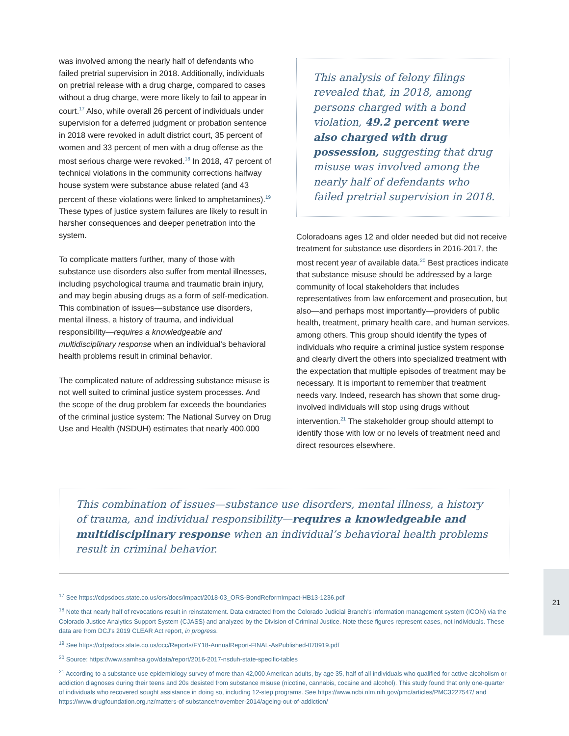was involved among the nearly half of defendants who failed pretrial supervision in 2018. Additionally, individuals on pretrial release with a drug charge, compared to cases without a drug charge, were more likely to fail to appear in court.<sup>17</sup> Also, while overall 26 percent of individuals under supervision for a deferred judgment or probation sentence in 2018 were revoked in adult district court, 35 percent of women and 33 percent of men with a drug offense as the most serious charge were revoked.<sup>18</sup> In 2018, 47 percent of technical violations in the community corrections halfway house system were substance abuse related (and 43 percent of these violations were linked to amphetamines).<sup>19</sup> These types of justice system failures are likely to result in harsher consequences and deeper penetration into the system.
To complicate matters further, many of those with substance use disorders also suffer from mental illnesses, including psychological trauma and traumatic brain injury, and may begin abusing drugs as a form of self-medication. This combination of issues—substance use disorders, mental illness, a history of trauma, and individual responsibility—requires a knowledgeable and multidisciplinary response when an individual’s behavioral health problems result in criminal behavior.
The complicated nature of addressing substance misuse is not well suited to criminal justice system processes. And the scope of the drug problem far exceeds the boundaries of the criminal justice system: The National Survey on Drug Use and Health (NSDUH) estimates that nearly 400,000
This analysis of felony filings revealed that, in 2018, among persons charged with a bond violation, 49.2 percent were also charged with drug possession, suggesting that drug misuse was involved among the nearly half of defendants who failed pretrial supervision in 2018.
Coloradoans ages 12 and older needed but did not receive treatment for substance use disorders in 2016-2017, the most recent year of available data.<sup>20</sup> Best practices indicate that substance misuse should be addressed by a large community of local stakeholders that includes representatives from law enforcement and prosecution, but also—and perhaps most importantly—providers of public health, treatment, primary health care, and human services, among others. This group should identify the types of individuals who require a criminal justice system response and clearly divert the others into specialized treatment with the expectation that multiple episodes of treatment may be necessary. It is important to remember that treatment needs vary. Indeed, research has shown that some drug-involved individuals will stop using drugs without intervention.<sup>21</sup> The stakeholder group should attempt to identify those with low or no levels of treatment need and direct resources elsewhere.
This combination of issues—substance use disorders, mental illness, a history of trauma, and individual responsibility—requires a knowledgeable and multidisciplinary response when an individual’s behavioral health problems result in criminal behavior.
<sup>17</sup> See https://cdpsdocs.state.co.us/ors/docs/impact/2018-03_ORS-BondReformImpact-HB13-1236.pdf
<sup>18</sup> Note that nearly half of revocations result in reinstatement. Data extracted from the Colorado Judicial Branch’s information management system (ICON) via the Colorado Justice Analytics Support System (CJASS) and analyzed by the Division of Criminal Justice. Note these figures represent cases, not individuals. These data are from DCJ’s 2019 CLEAR Act report, in progress.
<sup>19</sup> See https://cdpsdocs.state.co.us/occ/Reports/FY18-AnnualReport-FINAL-AsPublished-070919.pdf
<sup>20</sup> Source: https://www.samhsa.gov/data/report/2016-2017-nsduh-state-specific-tables
<sup>21</sup> According to a substance use epidemiology survey of more than 42,000 American adults, by age 35, half of all individuals who qualified for active alcoholism or addiction diagnoses during their teens and 20s desisted from substance misuse (nicotine, cannabis, cocaine and alcohol). This study found that only one-quarter of individuals who recovered sought assistance in doing so, including 12-step programs. See https://www.ncbi.nlm.nih.gov/pmc/articles/PMC3227547/ and https://www.drugfoundation.org.nz/matters-of-substance/november-2014/ageing-out-of-addiction/
21